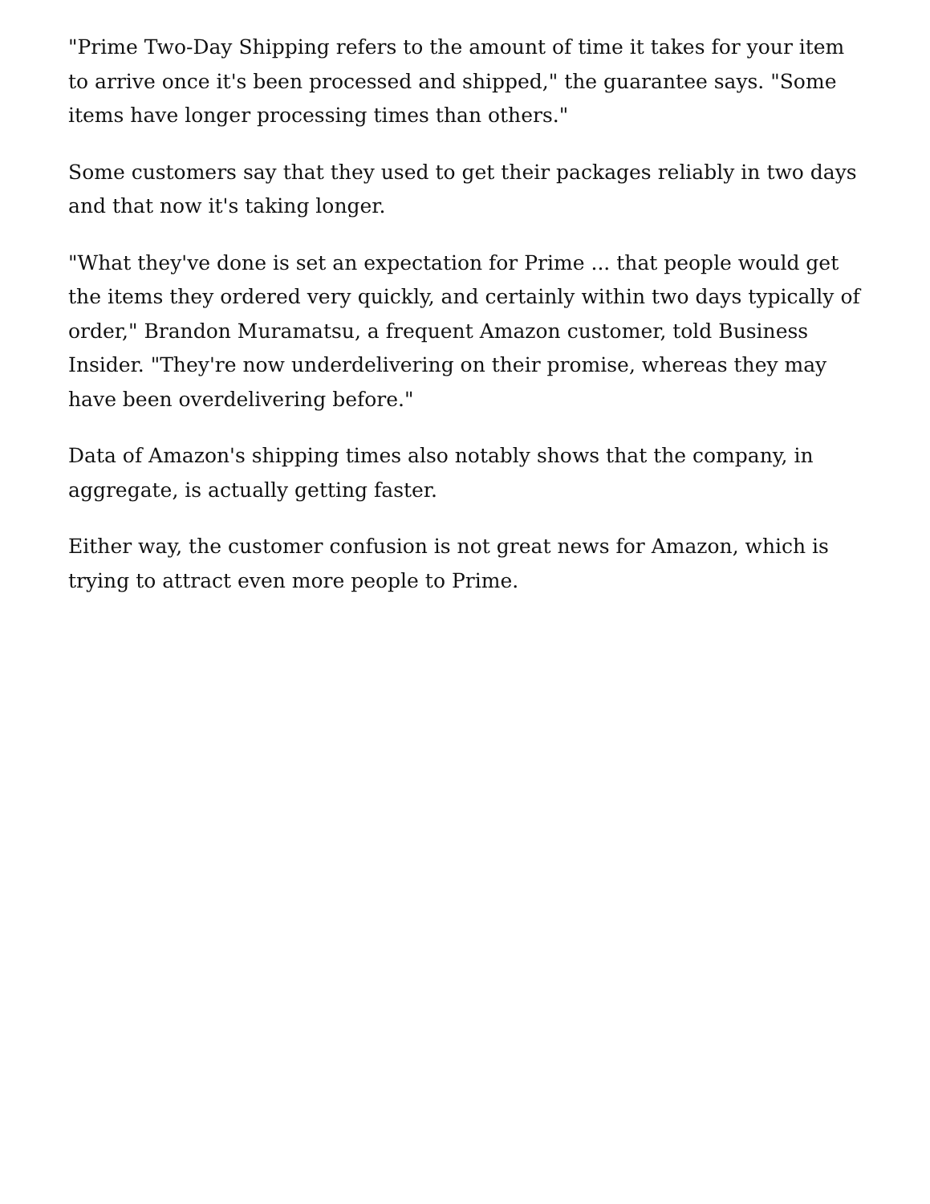"Prime Two-Day Shipping refers to the amount of time it takes for your item to arrive once it's been processed and shipped," the guarantee says. "Some items have longer processing times than others."
Some customers say that they used to get their packages reliably in two days and that now it's taking longer.
"What they've done is set an expectation for Prime ... that people would get the items they ordered very quickly, and certainly within two days typically of order," Brandon Muramatsu, a frequent Amazon customer, told Business Insider. "They're now underdelivering on their promise, whereas they may have been overdelivering before."
Data of Amazon's shipping times also notably shows that the company, in aggregate, is actually getting faster.
Either way, the customer confusion is not great news for Amazon, which is trying to attract even more people to Prime.